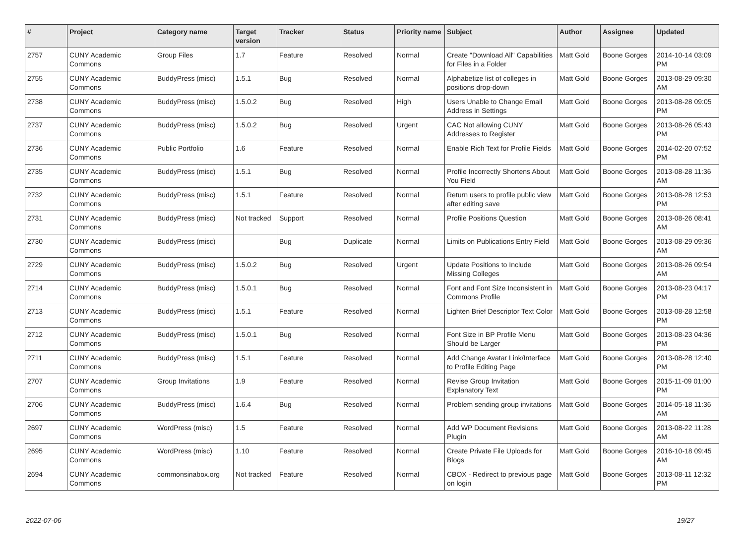| # | Project | Category name | Target version | Tracker | Status | Priority name | Subject | Author | Assignee | Updated |
| --- | --- | --- | --- | --- | --- | --- | --- | --- | --- | --- |
| 2757 | CUNY Academic Commons | Group Files | 1.7 | Feature | Resolved | Normal | Create "Download All" Capabilities for Files in a Folder | Matt Gold | Boone Gorges | 2014-10-14 03:09 PM |
| 2755 | CUNY Academic Commons | BuddyPress (misc) | 1.5.1 | Bug | Resolved | Normal | Alphabetize list of colleges in positions drop-down | Matt Gold | Boone Gorges | 2013-08-29 09:30 AM |
| 2738 | CUNY Academic Commons | BuddyPress (misc) | 1.5.0.2 | Bug | Resolved | High | Users Unable to Change Email Address in Settings | Matt Gold | Boone Gorges | 2013-08-28 09:05 PM |
| 2737 | CUNY Academic Commons | BuddyPress (misc) | 1.5.0.2 | Bug | Resolved | Urgent | CAC Not allowing CUNY Addresses to Register | Matt Gold | Boone Gorges | 2013-08-26 05:43 PM |
| 2736 | CUNY Academic Commons | Public Portfolio | 1.6 | Feature | Resolved | Normal | Enable Rich Text for Profile Fields | Matt Gold | Boone Gorges | 2014-02-20 07:52 PM |
| 2735 | CUNY Academic Commons | BuddyPress (misc) | 1.5.1 | Bug | Resolved | Normal | Profile Incorrectly Shortens About You Field | Matt Gold | Boone Gorges | 2013-08-28 11:36 AM |
| 2732 | CUNY Academic Commons | BuddyPress (misc) | 1.5.1 | Feature | Resolved | Normal | Return users to profile public view after editing save | Matt Gold | Boone Gorges | 2013-08-28 12:53 PM |
| 2731 | CUNY Academic Commons | BuddyPress (misc) | Not tracked | Support | Resolved | Normal | Profile Positions Question | Matt Gold | Boone Gorges | 2013-08-26 08:41 AM |
| 2730 | CUNY Academic Commons | BuddyPress (misc) | | Bug | Duplicate | Normal | Limits on Publications Entry Field | Matt Gold | Boone Gorges | 2013-08-29 09:36 AM |
| 2729 | CUNY Academic Commons | BuddyPress (misc) | 1.5.0.2 | Bug | Resolved | Urgent | Update Positions to Include Missing Colleges | Matt Gold | Boone Gorges | 2013-08-26 09:54 AM |
| 2714 | CUNY Academic Commons | BuddyPress (misc) | 1.5.0.1 | Bug | Resolved | Normal | Font and Font Size Inconsistent in Commons Profile | Matt Gold | Boone Gorges | 2013-08-23 04:17 PM |
| 2713 | CUNY Academic Commons | BuddyPress (misc) | 1.5.1 | Feature | Resolved | Normal | Lighten Brief Descriptor Text Color | Matt Gold | Boone Gorges | 2013-08-28 12:58 PM |
| 2712 | CUNY Academic Commons | BuddyPress (misc) | 1.5.0.1 | Bug | Resolved | Normal | Font Size in BP Profile Menu Should be Larger | Matt Gold | Boone Gorges | 2013-08-23 04:36 PM |
| 2711 | CUNY Academic Commons | BuddyPress (misc) | 1.5.1 | Feature | Resolved | Normal | Add Change Avatar Link/Interface to Profile Editing Page | Matt Gold | Boone Gorges | 2013-08-28 12:40 PM |
| 2707 | CUNY Academic Commons | Group Invitations | 1.9 | Feature | Resolved | Normal | Revise Group Invitation Explanatory Text | Matt Gold | Boone Gorges | 2015-11-09 01:00 PM |
| 2706 | CUNY Academic Commons | BuddyPress (misc) | 1.6.4 | Bug | Resolved | Normal | Problem sending group invitations | Matt Gold | Boone Gorges | 2014-05-18 11:36 AM |
| 2697 | CUNY Academic Commons | WordPress (misc) | 1.5 | Feature | Resolved | Normal | Add WP Document Revisions Plugin | Matt Gold | Boone Gorges | 2013-08-22 11:28 AM |
| 2695 | CUNY Academic Commons | WordPress (misc) | 1.10 | Feature | Resolved | Normal | Create Private File Uploads for Blogs | Matt Gold | Boone Gorges | 2016-10-18 09:45 AM |
| 2694 | CUNY Academic Commons | commonsinabox.org | Not tracked | Feature | Resolved | Normal | CBOX - Redirect to previous page on login | Matt Gold | Boone Gorges | 2013-08-11 12:32 PM |
2022-07-06 19/27